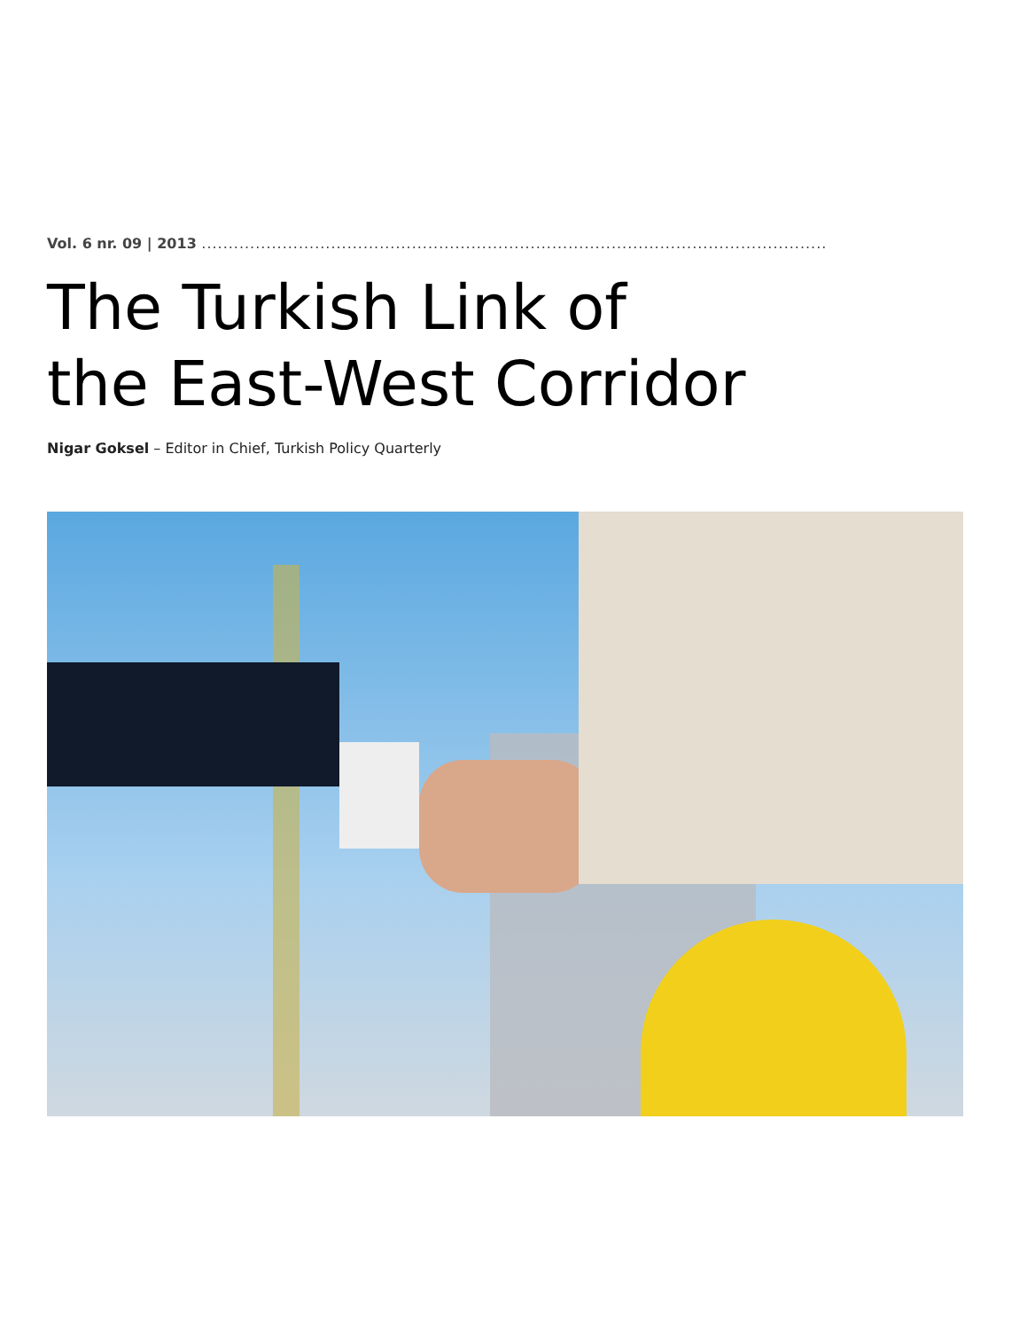Vol. 6 nr. 09 | 2013 ....................................................................................................................
The Turkish Link of
the East-West Corridor
Nigar Goksel – Editor in Chief, Turkish Policy Quarterly